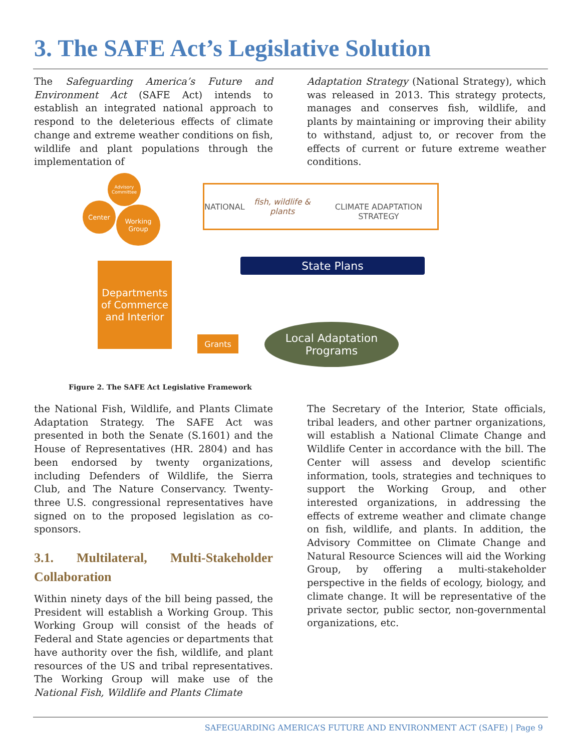3. The SAFE Act’s Legislative Solution
The Safeguarding America’s Future and Environment Act (SAFE Act) intends to establish an integrated national approach to respond to the deleterious effects of climate change and extreme weather conditions on fish, wildlife and plant populations through the implementation of
Adaptation Strategy (National Strategy), which was released in 2013. This strategy protects, manages and conserves fish, wildlife, and plants by maintaining or improving their ability to withstand, adjust to, or recover from the effects of current or future extreme weather conditions.
Advisory Committee
Center
Working Group
NATIONAL fish, wildlife & plants
CLIMATE ADAPTATION STRATEGY
State Plans
Departments of Commerce and Interior
Grants
Local Adaptation Programs
Figure 2. The SAFE Act Legislative Framework
the National Fish, Wildlife, and Plants Climate Adaptation Strategy. The SAFE Act was presented in both the Senate (S.1601) and the House of Representatives (HR. 2804) and has been endorsed by twenty organizations, including Defenders of Wildlife, the Sierra Club, and The Nature Conservancy. Twenty-three U.S. congressional representatives have signed on to the proposed legislation as co-sponsors.
3.1. Multilateral, Multi-Stakeholder Collaboration
Within ninety days of the bill being passed, the President will establish a Working Group. This Working Group will consist of the heads of Federal and State agencies or departments that have authority over the fish, wildlife, and plant resources of the US and tribal representatives. The Working Group will make use of the National Fish, Wildlife and Plants Climate
The Secretary of the Interior, State officials, tribal leaders, and other partner organizations, will establish a National Climate Change and Wildlife Center in accordance with the bill. The Center will assess and develop scientific information, tools, strategies and techniques to support the Working Group, and other interested organizations, in addressing the effects of extreme weather and climate change on fish, wildlife, and plants. In addition, the Advisory Committee on Climate Change and Natural Resource Sciences will aid the Working Group, by offering a multi-stakeholder perspective in the fields of ecology, biology, and climate change. It will be representative of the private sector, public sector, non-governmental organizations, etc.
SAFEGUARDING AMERICA’S FUTURE AND ENVIRONMENT ACT (SAFE) | Page 9